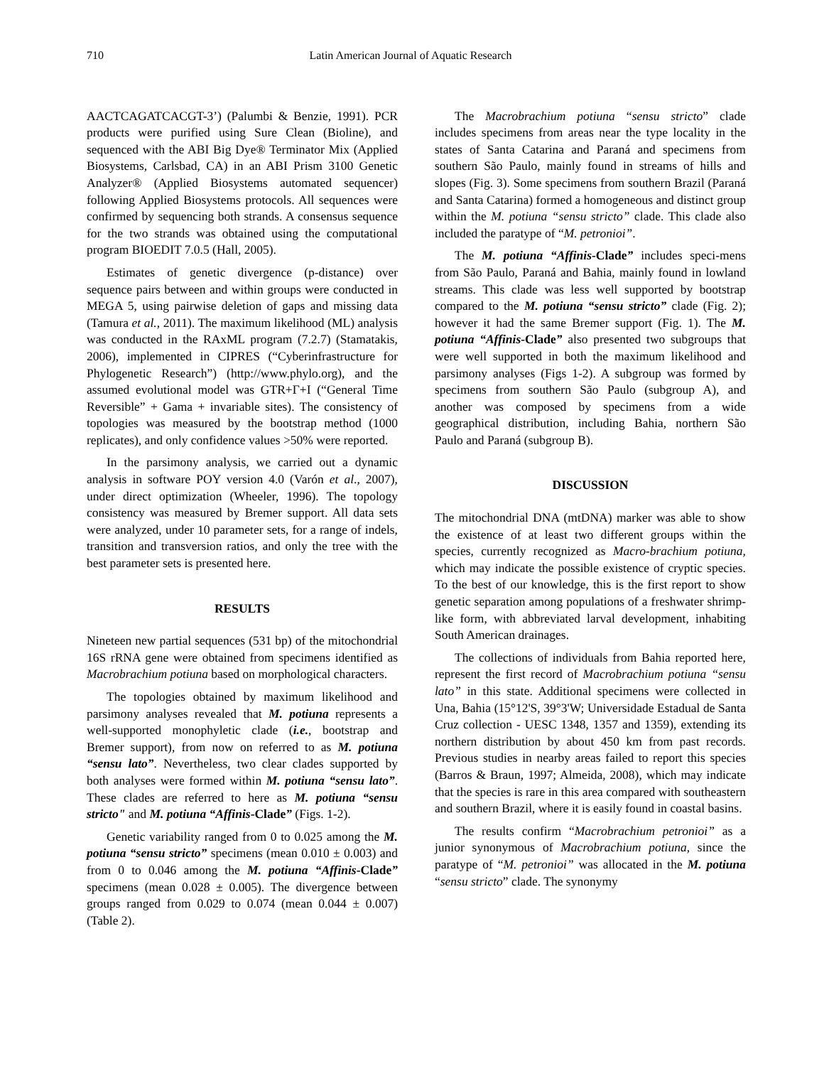710 Latin American Journal of Aquatic Research
AACTCAGATCACGT-3’) (Palumbi & Benzie, 1991). PCR products were purified using Sure Clean (Bioline), and sequenced with the ABI Big Dye® Terminator Mix (Applied Biosystems, Carlsbad, CA) in an ABI Prism 3100 Genetic Analyzer® (Applied Biosystems automated sequencer) following Applied Biosystems protocols. All sequences were confirmed by sequencing both strands. A consensus sequence for the two strands was obtained using the computational program BIOEDIT 7.0.5 (Hall, 2005).
Estimates of genetic divergence (p-distance) over sequence pairs between and within groups were conducted in MEGA 5, using pairwise deletion of gaps and missing data (Tamura et al., 2011). The maximum likelihood (ML) analysis was conducted in the RAxML program (7.2.7) (Stamatakis, 2006), implemented in CIPRES (“Cyberinfrastructure for Phylogenetic Research”) (http://www.phylo.org), and the assumed evolutional model was GTR+Γ+I (“General Time Reversible” + Gama + invariable sites). The consistency of topologies was measured by the bootstrap method (1000 replicates), and only confidence values >50% were reported.
In the parsimony analysis, we carried out a dynamic analysis in software POY version 4.0 (Varón et al., 2007), under direct optimization (Wheeler, 1996). The topology consistency was measured by Bremer support. All data sets were analyzed, under 10 parameter sets, for a range of indels, transition and transversion ratios, and only the tree with the best parameter sets is presented here.
RESULTS
Nineteen new partial sequences (531 bp) of the mitochondrial 16S rRNA gene were obtained from specimens identified as Macrobrachium potiuna based on morphological characters.
The topologies obtained by maximum likelihood and parsimony analyses revealed that M. potiuna represents a well-supported monophyletic clade (i.e., bootstrap and Bremer support), from now on referred to as M. potiuna “sensu lato”. Nevertheless, two clear clades supported by both analyses were formed within M. potiuna “sensu lato”. These clades are referred to here as M. potiuna “sensu stricto" and M. potiuna “Affinis-Clade” (Figs. 1-2).
Genetic variability ranged from 0 to 0.025 among the M. potiuna “sensu stricto” specimens (mean 0.010 ± 0.003) and from 0 to 0.046 among the M. potiuna “Affinis-Clade” specimens (mean 0.028 ± 0.005). The divergence between groups ranged from 0.029 to 0.074 (mean 0.044 ± 0.007) (Table 2).
The Macrobrachium potiuna “sensu stricto” clade includes specimens from areas near the type locality in the states of Santa Catarina and Paraná and specimens from southern São Paulo, mainly found in streams of hills and slopes (Fig. 3). Some specimens from southern Brazil (Paraná and Santa Catarina) formed a homogeneous and distinct group within the M. potiuna “sensu stricto” clade. This clade also included the paratype of “M. petronioi”.
The M. potiuna “Affinis-Clade” includes speci-mens from São Paulo, Paraná and Bahia, mainly found in lowland streams. This clade was less well supported by bootstrap compared to the M. potiuna “sensu stricto” clade (Fig. 2); however it had the same Bremer support (Fig. 1). The M. potiuna “Affinis-Clade” also presented two subgroups that were well supported in both the maximum likelihood and parsimony analyses (Figs 1-2). A subgroup was formed by specimens from southern São Paulo (subgroup A), and another was composed by specimens from a wide geographical distribution, including Bahia, northern São Paulo and Paraná (subgroup B).
DISCUSSION
The mitochondrial DNA (mtDNA) marker was able to show the existence of at least two different groups within the species, currently recognized as Macro-brachium potiuna, which may indicate the possible existence of cryptic species. To the best of our knowledge, this is the first report to show genetic separation among populations of a freshwater shrimp-like form, with abbreviated larval development, inhabiting South American drainages.
The collections of individuals from Bahia reported here, represent the first record of Macrobrachium potiuna “sensu lato” in this state. Additional specimens were collected in Una, Bahia (15°12'S, 39°3'W; Universidade Estadual de Santa Cruz collection - UESC 1348, 1357 and 1359), extending its northern distribution by about 450 km from past records. Previous studies in nearby areas failed to report this species (Barros & Braun, 1997; Almeida, 2008), which may indicate that the species is rare in this area compared with southeastern and southern Brazil, where it is easily found in coastal basins.
The results confirm “Macrobrachium petronioi” as a junior synonymous of Macrobrachium potiuna, since the paratype of “M. petronioi” was allocated in the M. potiuna “sensu stricto” clade. The synonymy